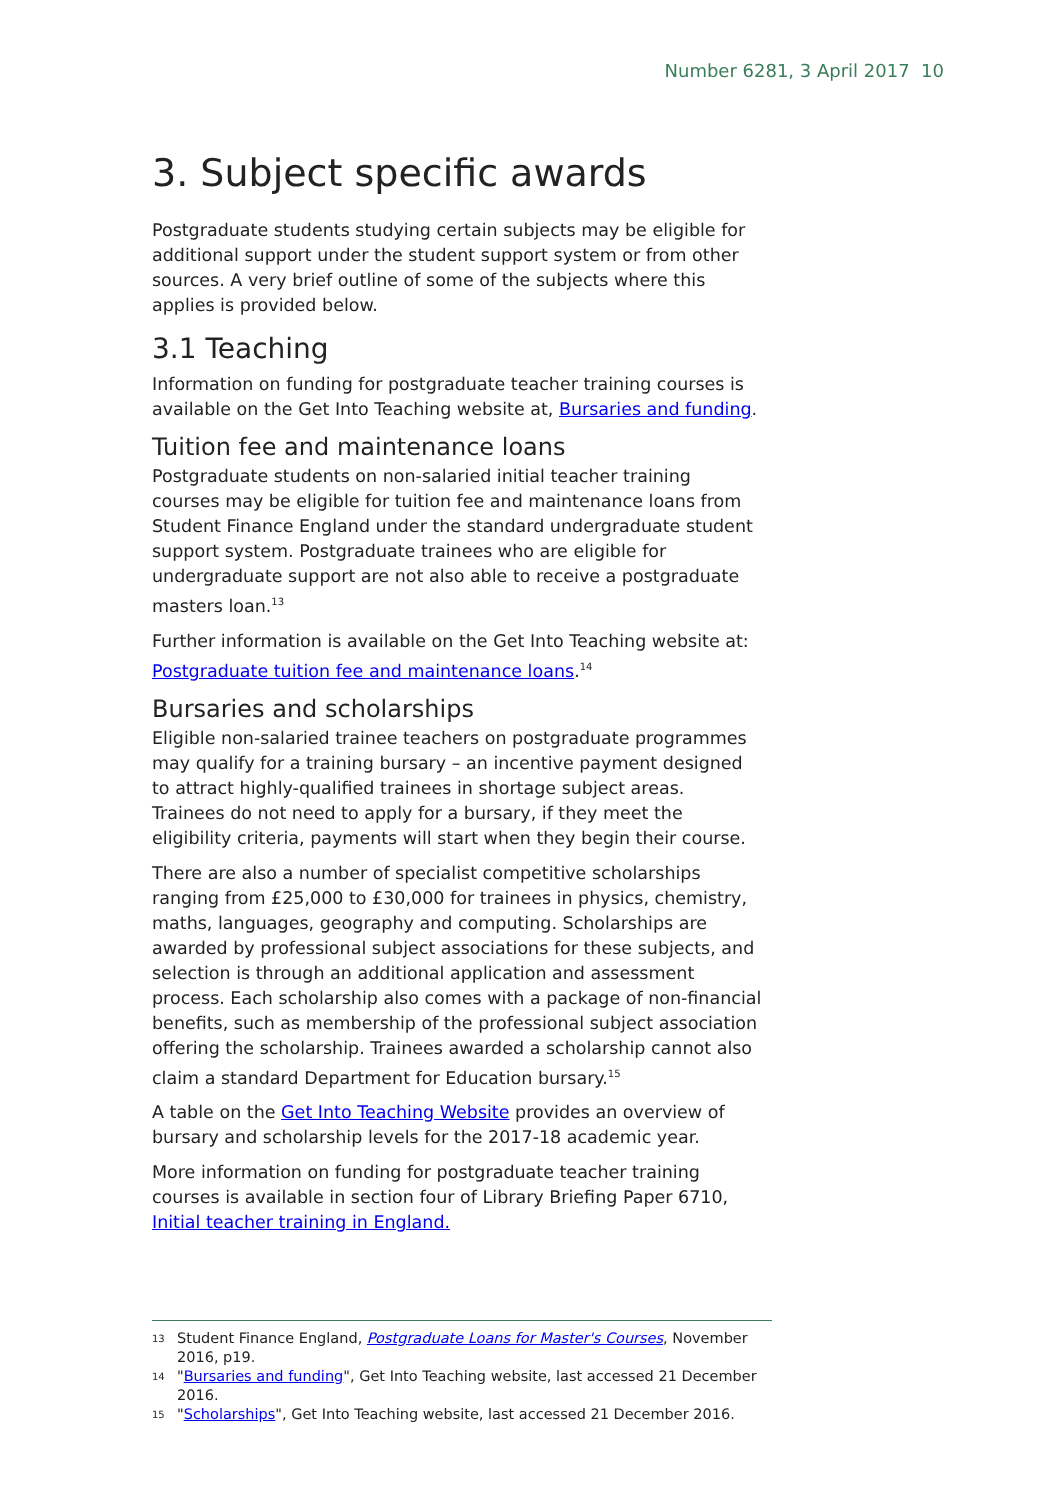Number 6281, 3 April 2017 10
3. Subject specific awards
Postgraduate students studying certain subjects may be eligible for additional support under the student support system or from other sources. A very brief outline of some of the subjects where this applies is provided below.
3.1 Teaching
Information on funding for postgraduate teacher training courses is available on the Get Into Teaching website at, Bursaries and funding.
Tuition fee and maintenance loans
Postgraduate students on non-salaried initial teacher training courses may be eligible for tuition fee and maintenance loans from Student Finance England under the standard undergraduate student support system. Postgraduate trainees who are eligible for undergraduate support are not also able to receive a postgraduate masters loan.<sup>13</sup>
Further information is available on the Get Into Teaching website at: Postgraduate tuition fee and maintenance loans.<sup>14</sup>
Bursaries and scholarships
Eligible non-salaried trainee teachers on postgraduate programmes may qualify for a training bursary – an incentive payment designed to attract highly-qualified trainees in shortage subject areas. Trainees do not need to apply for a bursary, if they meet the eligibility criteria, payments will start when they begin their course.
There are also a number of specialist competitive scholarships ranging from £25,000 to £30,000 for trainees in physics, chemistry, maths, languages, geography and computing. Scholarships are awarded by professional subject associations for these subjects, and selection is through an additional application and assessment process. Each scholarship also comes with a package of non-financial benefits, such as membership of the professional subject association offering the scholarship. Trainees awarded a scholarship cannot also claim a standard Department for Education bursary.<sup>15</sup>
A table on the Get Into Teaching Website provides an overview of bursary and scholarship levels for the 2017-18 academic year.
More information on funding for postgraduate teacher training courses is available in section four of Library Briefing Paper 6710, Initial teacher training in England.
13 Student Finance England, Postgraduate Loans for Master's Courses, November 2016, p19.
14 "Bursaries and funding", Get Into Teaching website, last accessed 21 December 2016.
15 "Scholarships", Get Into Teaching website, last accessed 21 December 2016.